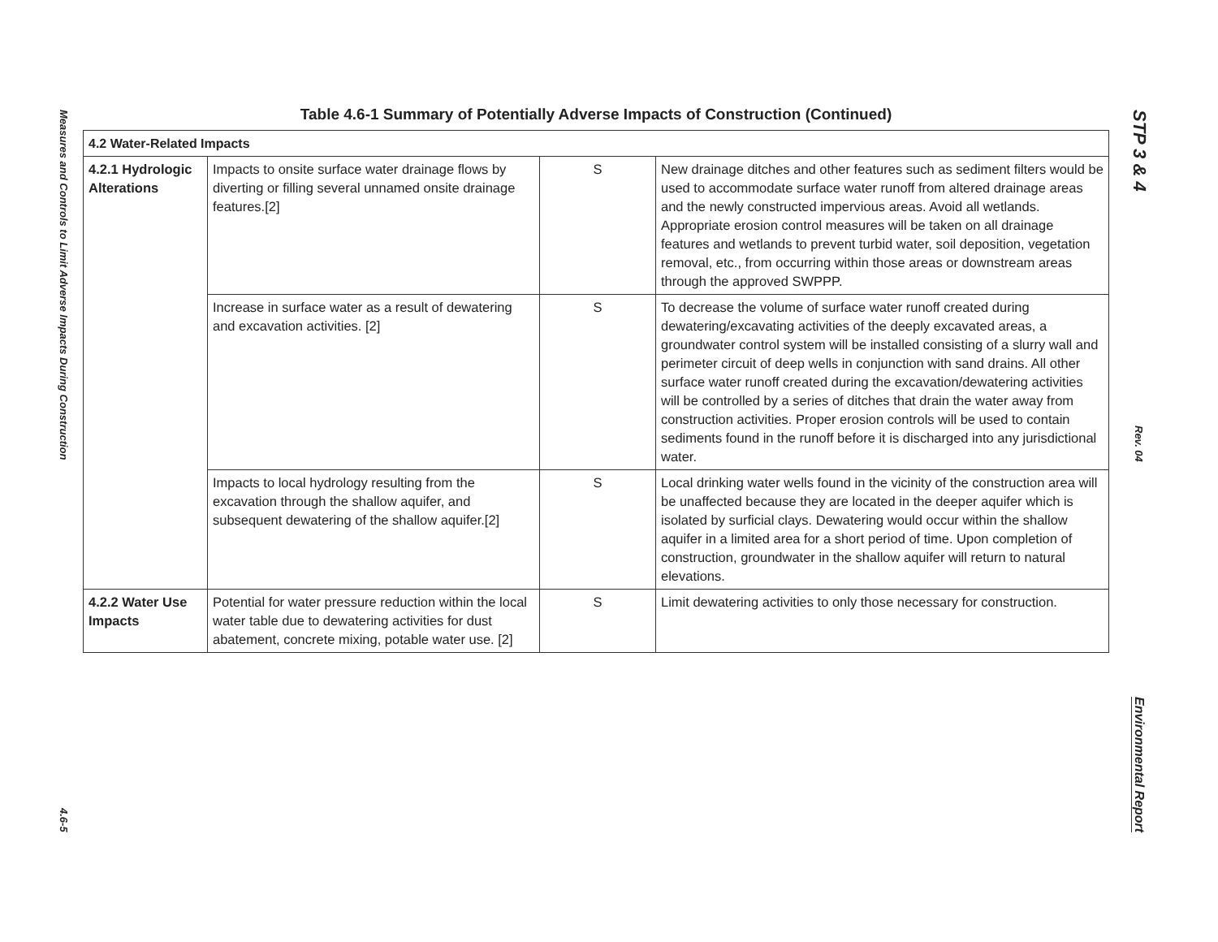Measures and Controls to Limit Adverse Impacts During Construction
4.6-5
Table 4.6-1 Summary of Potentially Adverse Impacts of Construction (Continued)
| 4.2 Water-Related Impacts | | | |
| --- | --- | --- | --- |
| 4.2.1 Hydrologic Alterations | Impacts to onsite surface water drainage flows by diverting or filling several unnamed onsite drainage features.[2] | S | New drainage ditches and other features such as sediment filters would be used to accommodate surface water runoff from altered drainage areas and the newly constructed impervious areas. Avoid all wetlands. Appropriate erosion control measures will be taken on all drainage features and wetlands to prevent turbid water, soil deposition, vegetation removal, etc., from occurring within those areas or downstream areas through the approved SWPPP. |
| | Increase in surface water as a result of dewatering and excavation activities. [2] | S | To decrease the volume of surface water runoff created during dewatering/excavating activities of the deeply excavated areas, a groundwater control system will be installed consisting of a slurry wall and perimeter circuit of deep wells in conjunction with sand drains. All other surface water runoff created during the excavation/dewatering activities will be controlled by a series of ditches that drain the water away from construction activities. Proper erosion controls will be used to contain sediments found in the runoff before it is discharged into any jurisdictional water. |
| | Impacts to local hydrology resulting from the excavation through the shallow aquifer, and subsequent dewatering of the shallow aquifer.[2] | S | Local drinking water wells found in the vicinity of the construction area will be unaffected because they are located in the deeper aquifer which is isolated by surficial clays. Dewatering would occur within the shallow aquifer in a limited area for a short period of time. Upon completion of construction, groundwater in the shallow aquifer will return to natural elevations. |
| 4.2.2 Water Use Impacts | Potential for water pressure reduction within the local water table due to dewatering activities for dust abatement, concrete mixing, potable water use. [2] | S | Limit dewatering activities to only those necessary for construction. |
STP 3 & 4
Rev. 04
Environmental Report